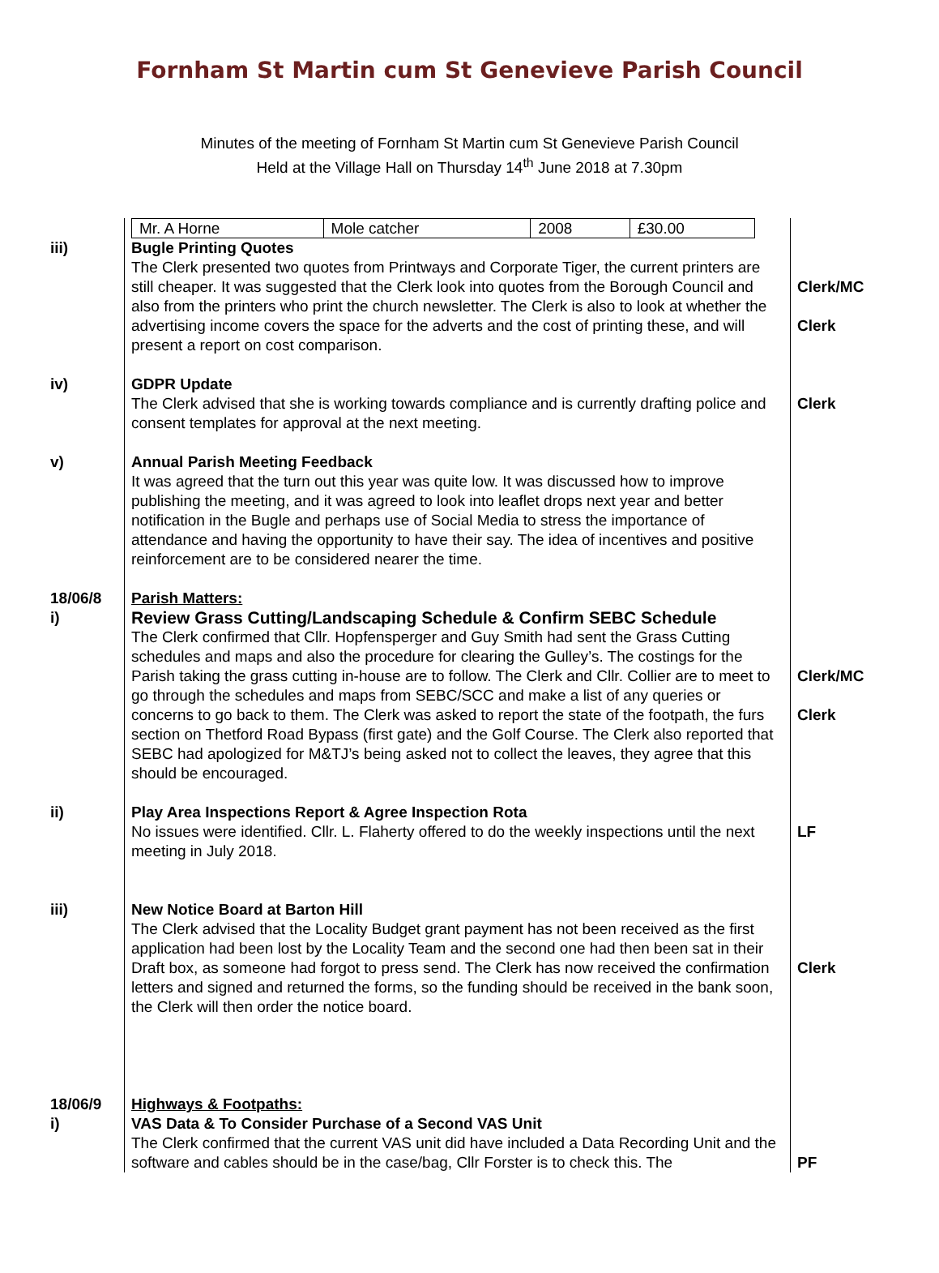Fornham St Martin cum St Genevieve Parish Council
Minutes of the meeting of Fornham St Martin cum St Genevieve Parish Council
Held at the Village Hall on Thursday 14<sup>th</sup> June 2018 at 7.30pm
| | / Mr. A Horne / Mole catcher / 2008 / £30.00 / | |
| iii) | Bugle Printing Quotes The Clerk presented two quotes from Printways and Corporate Tiger, the current printers are still cheaper. It was suggested that the Clerk look into quotes from the Borough Council and also from the printers who print the church newsletter. The Clerk is also to look at whether the advertising income covers the space for the adverts and the cost of printing these, and will present a report on cost comparison. | Clerk/MC Clerk |
| iv) | GDPR Update The Clerk advised that she is working towards compliance and is currently drafting police and consent templates for approval at the next meeting. | Clerk |
| v) | Annual Parish Meeting Feedback It was agreed that the turn out this year was quite low. It was discussed how to improve publishing the meeting, and it was agreed to look into leaflet drops next year and better notification in the Bugle and perhaps use of Social Media to stress the importance of attendance and having the opportunity to have their say. The idea of incentives and positive reinforcement are to be considered nearer the time. | |
| 18/06/8 i) | Parish Matters: Review Grass Cutting/Landscaping Schedule & Confirm SEBC Schedule The Clerk confirmed that Cllr. Hopfensperger and Guy Smith had sent the Grass Cutting schedules and maps and also the procedure for clearing the Gulley’s. The costings for the Parish taking the grass cutting in-house are to follow. The Clerk and Cllr. Collier are to meet to go through the schedules and maps from SEBC/SCC and make a list of any queries or concerns to go back to them. The Clerk was asked to report the state of the footpath, the furs section on Thetford Road Bypass (first gate) and the Golf Course. The Clerk also reported that SEBC had apologized for M&TJ’s being asked not to collect the leaves, they agree that this should be encouraged. | Clerk/MC Clerk |
| ii) | Play Area Inspections Report & Agree Inspection Rota No issues were identified. Cllr. L. Flaherty offered to do the weekly inspections until the next meeting in July 2018. | LF |
| iii) | New Notice Board at Barton Hill The Clerk advised that the Locality Budget grant payment has not been received as the first application had been lost by the Locality Team and the second one had then been sat in their Draft box, as someone had forgot to press send. The Clerk has now received the confirmation letters and signed and returned the forms, so the funding should be received in the bank soon, the Clerk will then order the notice board. | Clerk |
| 18/06/9 i) | Highways & Footpaths: VAS Data & To Consider Purchase of a Second VAS Unit The Clerk confirmed that the current VAS unit did have included a Data Recording Unit and the software and cables should be in the case/bag, Cllr Forster is to check this. The | PF |